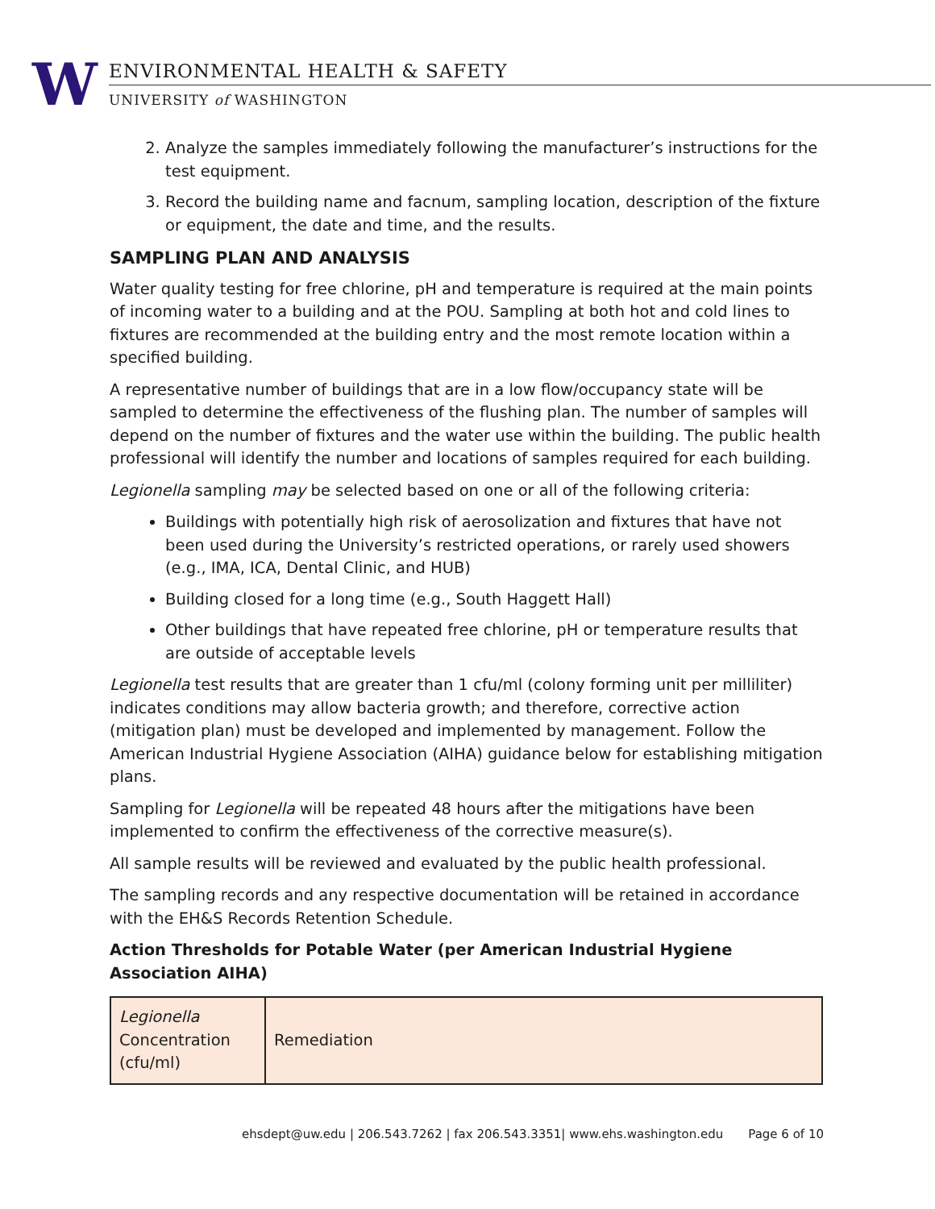W
ENVIRONMENTAL HEALTH & SAFETY
UNIVERSITY of WASHINGTON
2. Analyze the samples immediately following the manufacturer’s instructions for the test equipment.
3. Record the building name and facnum, sampling location, description of the fixture or equipment, the date and time, and the results.
SAMPLING PLAN AND ANALYSIS
Water quality testing for free chlorine, pH and temperature is required at the main points of incoming water to a building and at the POU. Sampling at both hot and cold lines to fixtures are recommended at the building entry and the most remote location within a specified building.
A representative number of buildings that are in a low flow/occupancy state will be sampled to determine the effectiveness of the flushing plan. The number of samples will depend on the number of fixtures and the water use within the building. The public health professional will identify the number and locations of samples required for each building.
Legionella sampling may be selected based on one or all of the following criteria:
Buildings with potentially high risk of aerosolization and fixtures that have not been used during the University’s restricted operations, or rarely used showers (e.g., IMA, ICA, Dental Clinic, and HUB)
Building closed for a long time (e.g., South Haggett Hall)
Other buildings that have repeated free chlorine, pH or temperature results that are outside of acceptable levels
Legionella test results that are greater than 1 cfu/ml (colony forming unit per milliliter) indicates conditions may allow bacteria growth; and therefore, corrective action (mitigation plan) must be developed and implemented by management. Follow the American Industrial Hygiene Association (AIHA) guidance below for establishing mitigation plans.
Sampling for Legionella will be repeated 48 hours after the mitigations have been implemented to confirm the effectiveness of the corrective measure(s).
All sample results will be reviewed and evaluated by the public health professional.
The sampling records and any respective documentation will be retained in accordance with the EH&S Records Retention Schedule.
Action Thresholds for Potable Water (per American Industrial Hygiene Association AIHA)
| Legionella Concentration (cfu/ml) | Remediation |
ehsdept@uw.edu | 206.543.7262 | fax 206.543.3351| www.ehs.washington.edu Page 6 of 10